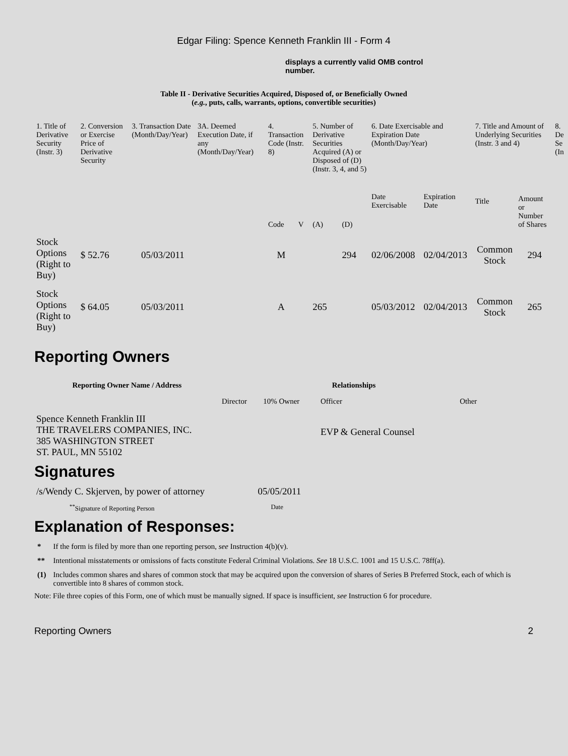Edgar Filing: Spence Kenneth Franklin III - Form 4
displays a currently valid OMB control number.
Table II - Derivative Securities Acquired, Disposed of, or Beneficially Owned
(e.g., puts, calls, warrants, options, convertible securities)
| 1. Title of Derivative Security (Instr. 3) | 2. Conversion or Exercise Price of Derivative Security | 3. Transaction Date (Month/Day/Year) | 3A. Deemed Execution Date, if any (Month/Day/Year) | 4. Transaction Code (Instr. 8) | | 5. Number of Derivative Securities Acquired (A) or Disposed of (D) (Instr. 3, 4, and 5) | | 6. Date Exercisable and Expiration Date (Month/Day/Year) | | 7. Title and Amount of Underlying Securities (Instr. 3 and 4) | | 8. De Se (In |
| --- | --- | --- | --- | --- | --- | --- | --- | --- | --- | --- | --- | --- |
| | | | | Code | V | (A) | (D) | Date Exercisable | Expiration Date | Title | Amount or Number of Shares | |
| Stock Options (Right to Buy) | $ 52.76 | 05/03/2011 | | M | | | 294 | 02/06/2008 | 02/04/2013 | Common Stock | 294 | |
| Stock Options (Right to Buy) | $ 64.05 | 05/03/2011 | | A | | 265 | | 05/03/2012 | 02/04/2013 | Common Stock | 265 | |
Reporting Owners
| Reporting Owner Name / Address | Relationships | | | |
| --- | --- | --- | --- | --- |
| | Director | 10% Owner | Officer | Other |
| Spence Kenneth Franklin III THE TRAVELERS COMPANIES, INC. 385 WASHINGTON STREET ST. PAUL, MN 55102 | | | EVP & General Counsel | |
Signatures
| /s/Wendy C. Skjerven, by power of attorney | 05/05/2011 |
| <sup>**</sup> Signature of Reporting Person | Date |
Explanation of Responses:
| * | If the form is filed by more than one reporting person, see Instruction 4(b)(v). |
| ** | Intentional misstatements or omissions of facts constitute Federal Criminal Violations. See 18 U.S.C. 1001 and 15 U.S.C. 78ff(a). |
| (1) | Includes common shares and shares of common stock that may be acquired upon the conversion of shares of Series B Preferred Stock, each of which is convertible into 8 shares of common stock. |
Note: File three copies of this Form, one of which must be manually signed. If space is insufficient, see Instruction 6 for procedure.
Reporting Owners 2